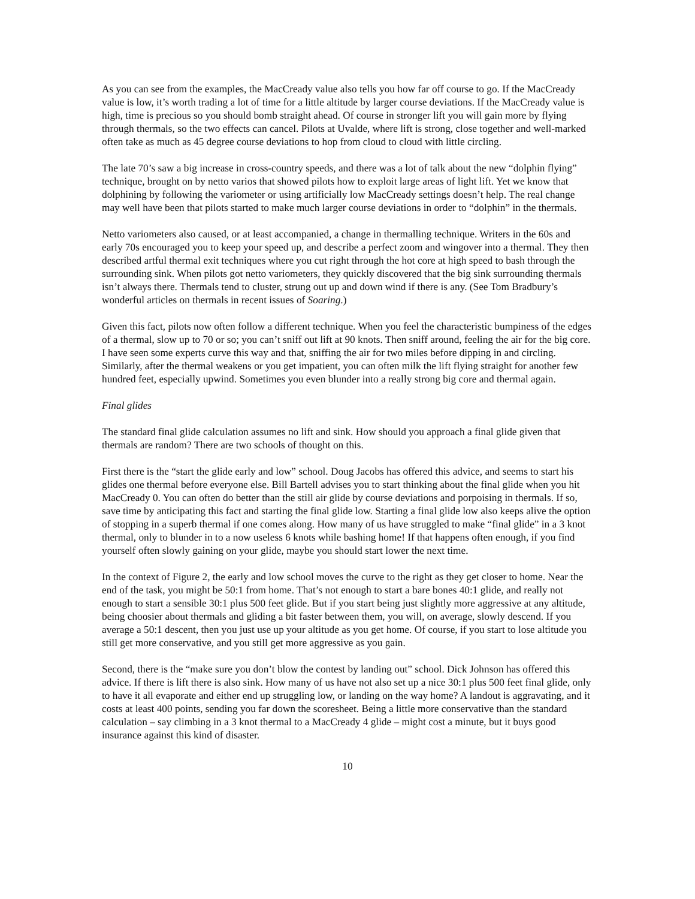As you can see from the examples, the MacCready value also tells you how far off course to go. If the MacCready value is low, it’s worth trading a lot of time for a little altitude by larger course deviations. If the MacCready value is high, time is precious so you should bomb straight ahead. Of course in stronger lift you will gain more by flying through thermals, so the two effects can cancel. Pilots at Uvalde, where lift is strong, close together and well-marked often take as much as 45 degree course deviations to hop from cloud to cloud with little circling.
The late 70’s saw a big increase in cross-country speeds, and there was a lot of talk about the new “dolphin flying” technique, brought on by netto varios that showed pilots how to exploit large areas of light lift. Yet we know that dolphining by following the variometer or using artificially low MacCready settings doesn’t help. The real change may well have been that pilots started to make much larger course deviations in order to “dolphin” in the thermals.
Netto variometers also caused, or at least accompanied, a change in thermalling technique. Writers in the 60s and early 70s encouraged you to keep your speed up, and describe a perfect zoom and wingover into a thermal. They then described artful thermal exit techniques where you cut right through the hot core at high speed to bash through the surrounding sink. When pilots got netto variometers, they quickly discovered that the big sink surrounding thermals isn’t always there. Thermals tend to cluster, strung out up and down wind if there is any. (See Tom Bradbury’s wonderful articles on thermals in recent issues of Soaring.)
Given this fact, pilots now often follow a different technique. When you feel the characteristic bumpiness of the edges of a thermal, slow up to 70 or so; you can’t sniff out lift at 90 knots. Then sniff around, feeling the air for the big core. I have seen some experts curve this way and that, sniffing the air for two miles before dipping in and circling. Similarly, after the thermal weakens or you get impatient, you can often milk the lift flying straight for another few hundred feet, especially upwind. Sometimes you even blunder into a really strong big core and thermal again.
Final glides
The standard final glide calculation assumes no lift and sink. How should you approach a final glide given that thermals are random? There are two schools of thought on this.
First there is the “start the glide early and low” school. Doug Jacobs has offered this advice, and seems to start his glides one thermal before everyone else. Bill Bartell advises you to start thinking about the final glide when you hit MacCready 0. You can often do better than the still air glide by course deviations and porpoising in thermals. If so, save time by anticipating this fact and starting the final glide low. Starting a final glide low also keeps alive the option of stopping in a superb thermal if one comes along. How many of us have struggled to make “final glide” in a 3 knot thermal, only to blunder in to a now useless 6 knots while bashing home! If that happens often enough, if you find yourself often slowly gaining on your glide, maybe you should start lower the next time.
In the context of Figure 2, the early and low school moves the curve to the right as they get closer to home. Near the end of the task, you might be 50:1 from home. That’s not enough to start a bare bones 40:1 glide, and really not enough to start a sensible 30:1 plus 500 feet glide. But if you start being just slightly more aggressive at any altitude, being choosier about thermals and gliding a bit faster between them, you will, on average, slowly descend. If you average a 50:1 descent, then you just use up your altitude as you get home. Of course, if you start to lose altitude you still get more conservative, and you still get more aggressive as you gain.
Second, there is the “make sure you don’t blow the contest by landing out” school. Dick Johnson has offered this advice. If there is lift there is also sink. How many of us have not also set up a nice 30:1 plus 500 feet final glide, only to have it all evaporate and either end up struggling low, or landing on the way home? A landout is aggravating, and it costs at least 400 points, sending you far down the scoresheet. Being a little more conservative than the standard calculation – say climbing in a 3 knot thermal to a MacCready 4 glide – might cost a minute, but it buys good insurance against this kind of disaster.
10